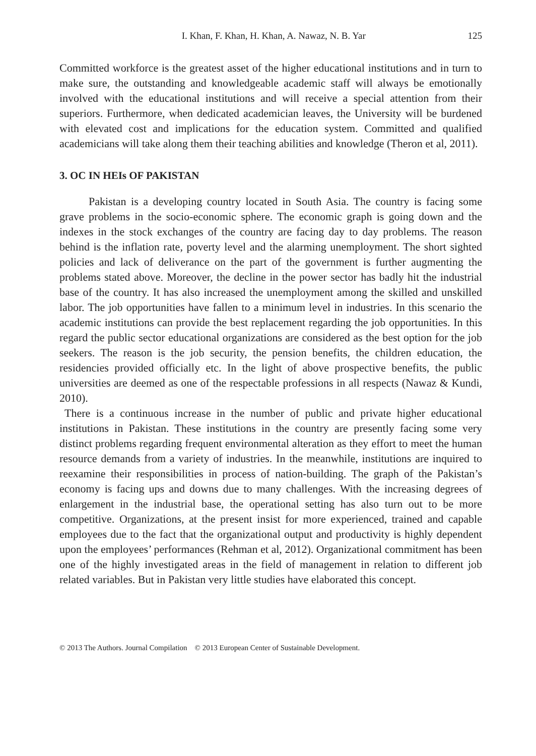I. Khan, F. Khan, H. Khan, A. Nawaz, N. B. Yar 125
Committed workforce is the greatest asset of the higher educational institutions and in turn to make sure, the outstanding and knowledgeable academic staff will always be emotionally involved with the educational institutions and will receive a special attention from their superiors. Furthermore, when dedicated academician leaves, the University will be burdened with elevated cost and implications for the education system. Committed and qualified academicians will take along them their teaching abilities and knowledge (Theron et al, 2011).
3. OC IN HEIs OF PAKISTAN
Pakistan is a developing country located in South Asia. The country is facing some grave problems in the socio-economic sphere. The economic graph is going down and the indexes in the stock exchanges of the country are facing day to day problems. The reason behind is the inflation rate, poverty level and the alarming unemployment. The short sighted policies and lack of deliverance on the part of the government is further augmenting the problems stated above. Moreover, the decline in the power sector has badly hit the industrial base of the country. It has also increased the unemployment among the skilled and unskilled labor. The job opportunities have fallen to a minimum level in industries. In this scenario the academic institutions can provide the best replacement regarding the job opportunities. In this regard the public sector educational organizations are considered as the best option for the job seekers. The reason is the job security, the pension benefits, the children education, the residencies provided officially etc. In the light of above prospective benefits, the public universities are deemed as one of the respectable professions in all respects (Nawaz & Kundi, 2010).
There is a continuous increase in the number of public and private higher educational institutions in Pakistan. These institutions in the country are presently facing some very distinct problems regarding frequent environmental alteration as they effort to meet the human resource demands from a variety of industries. In the meanwhile, institutions are inquired to reexamine their responsibilities in process of nation-building. The graph of the Pakistan’s economy is facing ups and downs due to many challenges. With the increasing degrees of enlargement in the industrial base, the operational setting has also turn out to be more competitive. Organizations, at the present insist for more experienced, trained and capable employees due to the fact that the organizational output and productivity is highly dependent upon the employees’ performances (Rehman et al, 2012). Organizational commitment has been one of the highly investigated areas in the field of management in relation to different job related variables. But in Pakistan very little studies have elaborated this concept.
© 2013 The Authors. Journal Compilation © 2013 European Center of Sustainable Development.